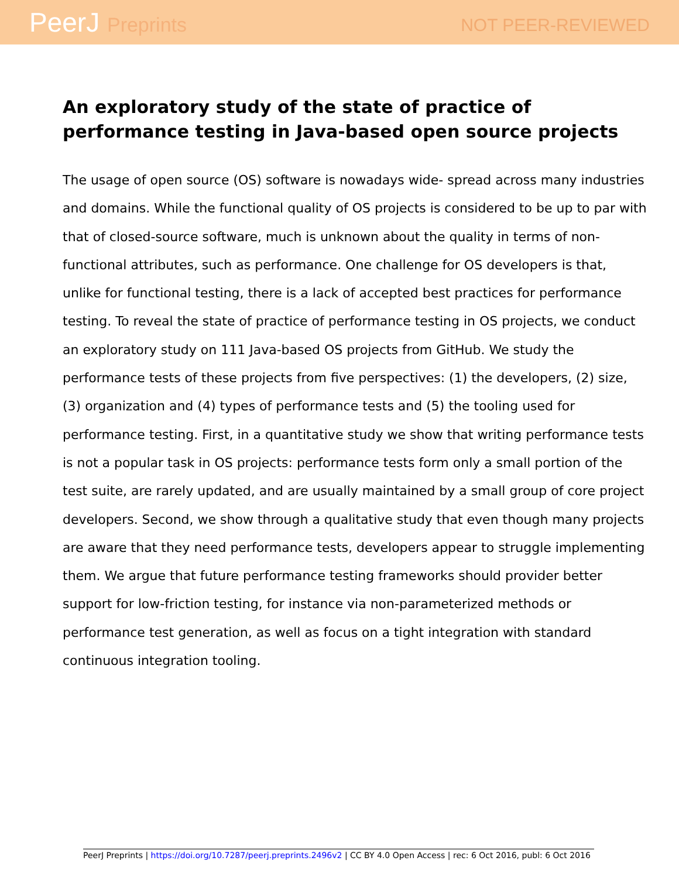PeerJ Preprints
NOT PEER-REVIEWED
An exploratory study of the state of practice of performance testing in Java-based open source projects
The usage of open source (OS) software is nowadays wide- spread across many industries and domains. While the functional quality of OS projects is considered to be up to par with that of closed-source software, much is unknown about the quality in terms of non-functional attributes, such as performance. One challenge for OS developers is that, unlike for functional testing, there is a lack of accepted best practices for performance testing. To reveal the state of practice of performance testing in OS projects, we conduct an exploratory study on 111 Java-based OS projects from GitHub. We study the performance tests of these projects from five perspectives: (1) the developers, (2) size, (3) organization and (4) types of performance tests and (5) the tooling used for performance testing. First, in a quantitative study we show that writing performance tests is not a popular task in OS projects: performance tests form only a small portion of the test suite, are rarely updated, and are usually maintained by a small group of core project developers. Second, we show through a qualitative study that even though many projects are aware that they need performance tests, developers appear to struggle implementing them. We argue that future performance testing frameworks should provider better support for low-friction testing, for instance via non-parameterized methods or performance test generation, as well as focus on a tight integration with standard continuous integration tooling.
PeerJ Preprints | https://doi.org/10.7287/peerj.preprints.2496v2 | CC BY 4.0 Open Access | rec: 6 Oct 2016, publ: 6 Oct 2016